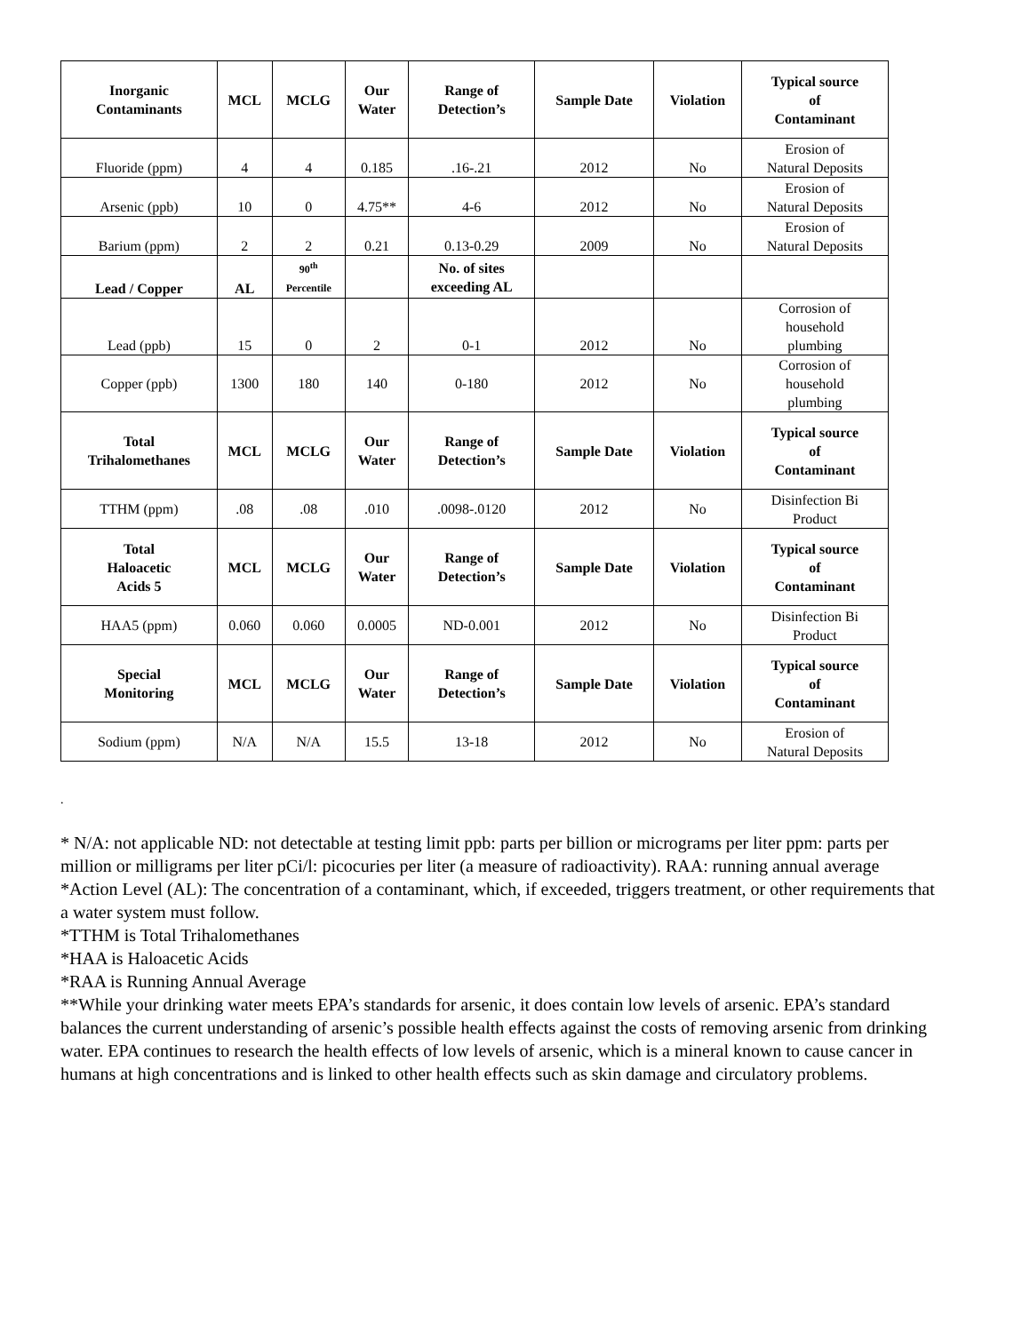| Inorganic Contaminants | MCL | MCLG | Our Water | Range of Detection’s | Sample Date | Violation | Typical source of Contaminant |
| --- | --- | --- | --- | --- | --- | --- | --- |
| Fluoride (ppm) | 4 | 4 | 0.185 | .16-.21 | 2012 | No | Erosion of Natural Deposits |
| Arsenic (ppb) | 10 | 0 | 4.75** | 4-6 | 2012 | No | Erosion of Natural Deposits |
| Barium (ppm) | 2 | 2 | 0.21 | 0.13-0.29 | 2009 | No | Erosion of Natural Deposits |
| Lead / Copper | AL | 90<sup>th</sup> Percentile | | No. of sites exceeding AL | | | |
| Lead (ppb) | 15 | 0 | 2 | 0-1 | 2012 | No | Corrosion of household plumbing |
| Copper (ppb) | 1300 | 180 | 140 | 0-180 | 2012 | No | Corrosion of household plumbing |
| Total Trihalomethanes | MCL | MCLG | Our Water | Range of Detection’s | Sample Date | Violation | Typical source of Contaminant |
| TTHM (ppm) | .08 | .08 | .010 | .0098-.0120 | 2012 | No | Disinfection Bi Product |
| Total Haloacetic Acids 5 | MCL | MCLG | Our Water | Range of Detection’s | Sample Date | Violation | Typical source of Contaminant |
| HAA5 (ppm) | 0.060 | 0.060 | 0.0005 | ND-0.001 | 2012 | No | Disinfection Bi Product |
| Special Monitoring | MCL | MCLG | Our Water | Range of Detection’s | Sample Date | Violation | Typical source of Contaminant |
| Sodium (ppm) | N/A | N/A | 15.5 | 13-18 | 2012 | No | Erosion of Natural Deposits |
.
* N/A: not applicable ND: not detectable at testing limit ppb: parts per billion or micrograms per liter ppm: parts per million or milligrams per liter pCi/l: picocuries per liter (a measure of radioactivity). RAA: running annual average
*Action Level (AL): The concentration of a contaminant, which, if exceeded, triggers treatment, or other requirements that a water system must follow.
*TTHM is Total Trihalomethanes
*HAA is Haloacetic Acids
*RAA is Running Annual Average
**While your drinking water meets EPA’s standards for arsenic, it does contain low levels of arsenic. EPA’s standard balances the current understanding of arsenic’s possible health effects against the costs of removing arsenic from drinking water. EPA continues to research the health effects of low levels of arsenic, which is a mineral known to cause cancer in humans at high concentrations and is linked to other health effects such as skin damage and circulatory problems.